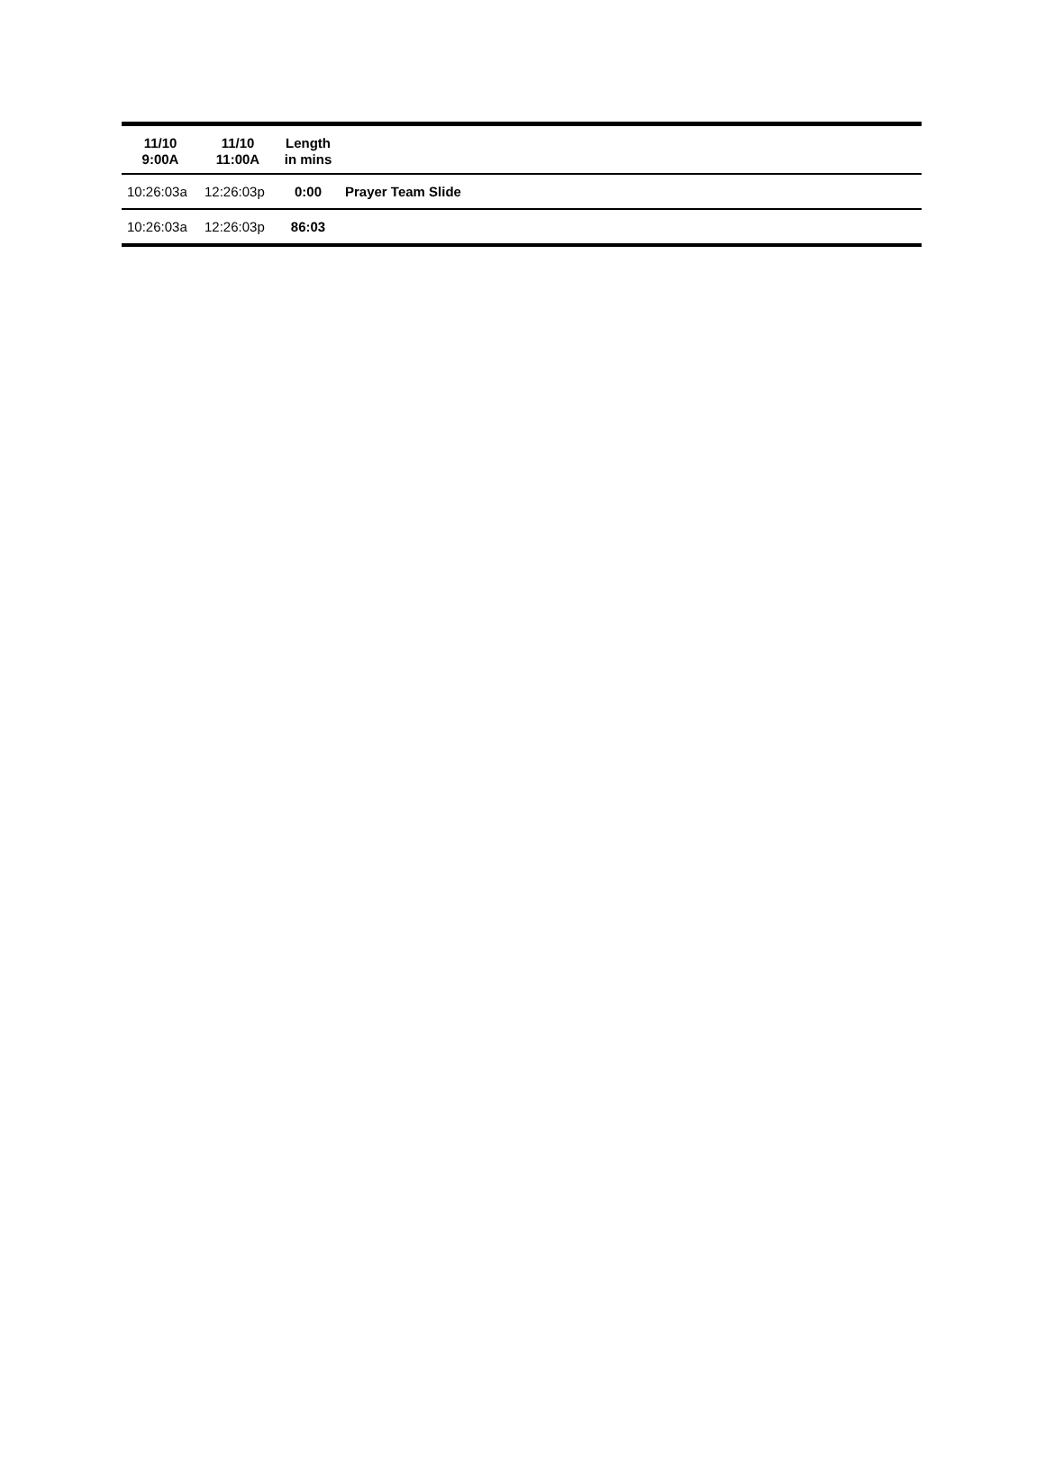| 11/10 9:00A | 11/10 11:00A | Length in mins | |
| --- | --- | --- | --- |
| 10:26:03a | 12:26:03p | 0:00 | Prayer Team Slide |
| 10:26:03a | 12:26:03p | 86:03 | |